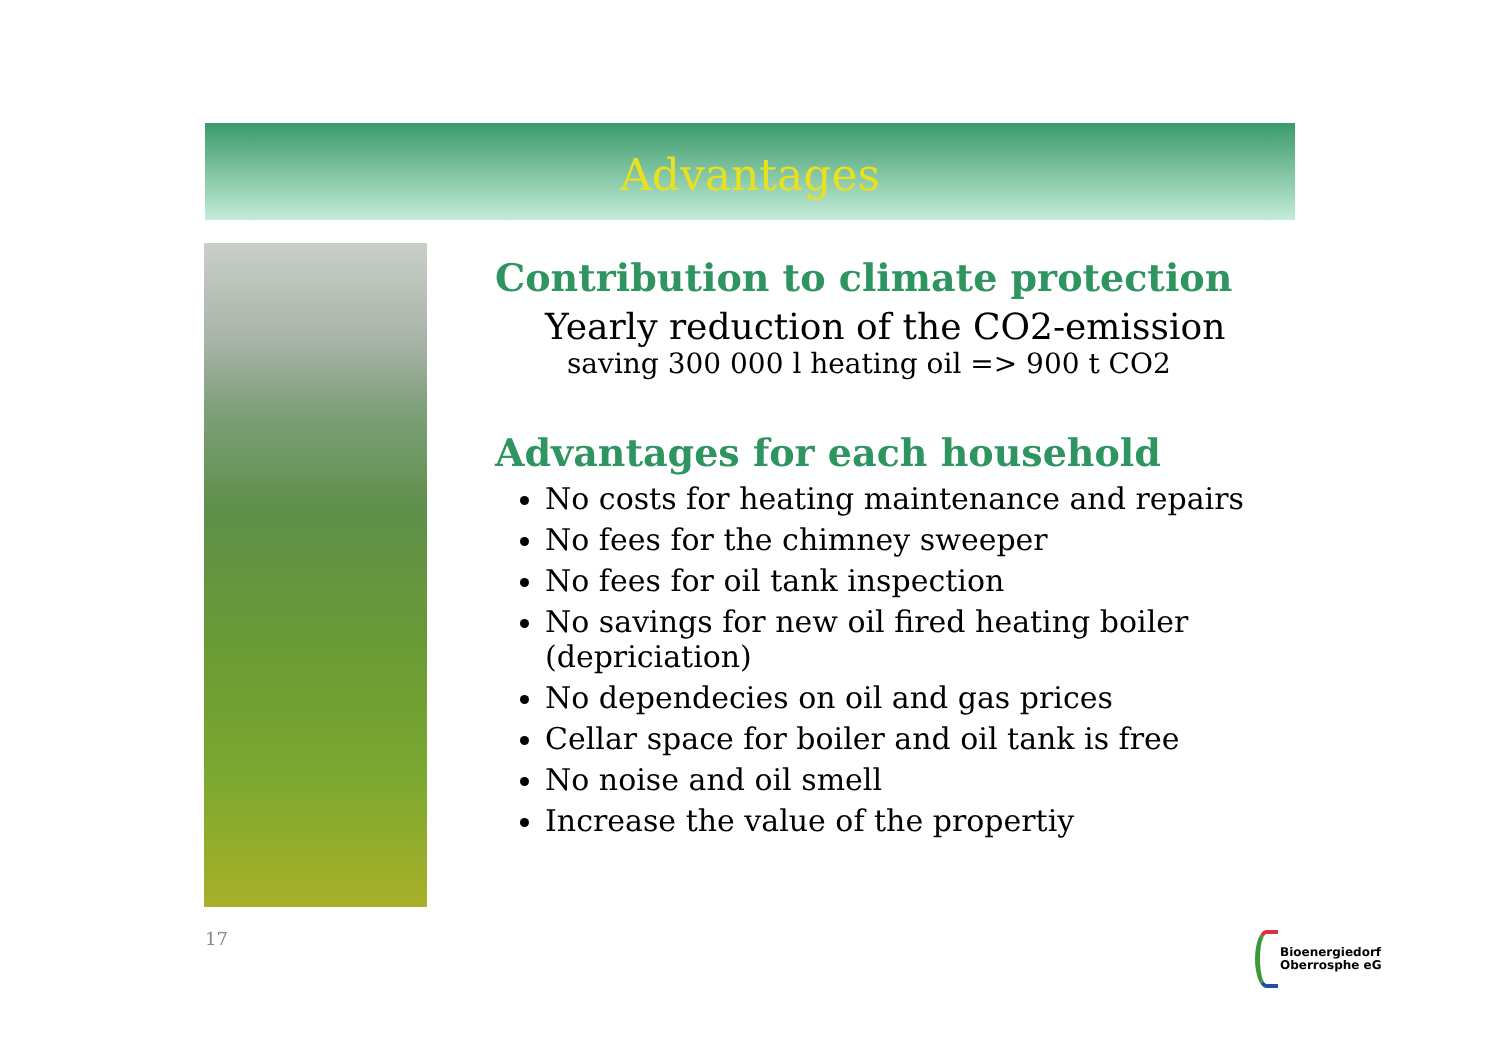Advantages
Contribution to climate protection
Yearly reduction of the CO2-emission
saving 300 000 l heating oil => 900 t CO2
Advantages for each household
No costs for heating maintenance and repairs
No fees for the chimney sweeper
No fees for oil tank inspection
No savings for new oil fired heating boiler (depriciation)
No dependecies on oil and gas prices
Cellar space for boiler and oil tank is free
No noise and oil smell
Increase the value of the propertiy
17
Bioenergiedorf
Oberrosphe eG